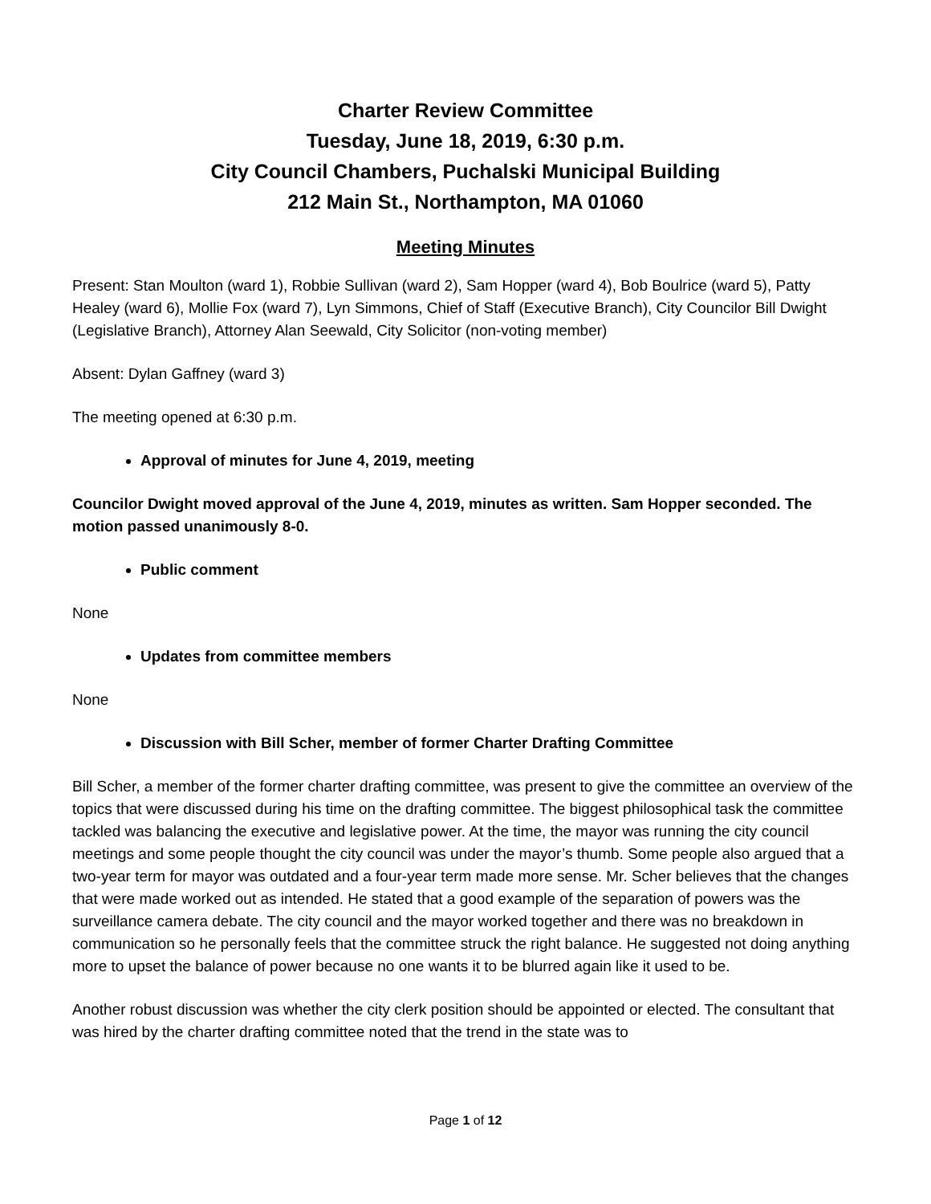Charter Review Committee
Tuesday, June 18, 2019, 6:30 p.m.
City Council Chambers, Puchalski Municipal Building
212 Main St., Northampton, MA 01060
Meeting Minutes
Present: Stan Moulton (ward 1), Robbie Sullivan (ward 2), Sam Hopper (ward 4), Bob Boulrice (ward 5), Patty Healey (ward 6), Mollie Fox (ward 7), Lyn Simmons, Chief of Staff (Executive Branch), City Councilor Bill Dwight (Legislative Branch), Attorney Alan Seewald, City Solicitor (non-voting member)
Absent: Dylan Gaffney (ward 3)
The meeting opened at 6:30 p.m.
Approval of minutes for June 4, 2019, meeting
Councilor Dwight moved approval of the June 4, 2019, minutes as written. Sam Hopper seconded. The motion passed unanimously 8-0.
Public comment
None
Updates from committee members
None
Discussion with Bill Scher, member of former Charter Drafting Committee
Bill Scher, a member of the former charter drafting committee, was present to give the committee an overview of the topics that were discussed during his time on the drafting committee. The biggest philosophical task the committee tackled was balancing the executive and legislative power. At the time, the mayor was running the city council meetings and some people thought the city council was under the mayor’s thumb. Some people also argued that a two-year term for mayor was outdated and a four-year term made more sense. Mr. Scher believes that the changes that were made worked out as intended. He stated that a good example of the separation of powers was the surveillance camera debate. The city council and the mayor worked together and there was no breakdown in communication so he personally feels that the committee struck the right balance. He suggested not doing anything more to upset the balance of power because no one wants it to be blurred again like it used to be.
Another robust discussion was whether the city clerk position should be appointed or elected. The consultant that was hired by the charter drafting committee noted that the trend in the state was to
Page 1 of 12